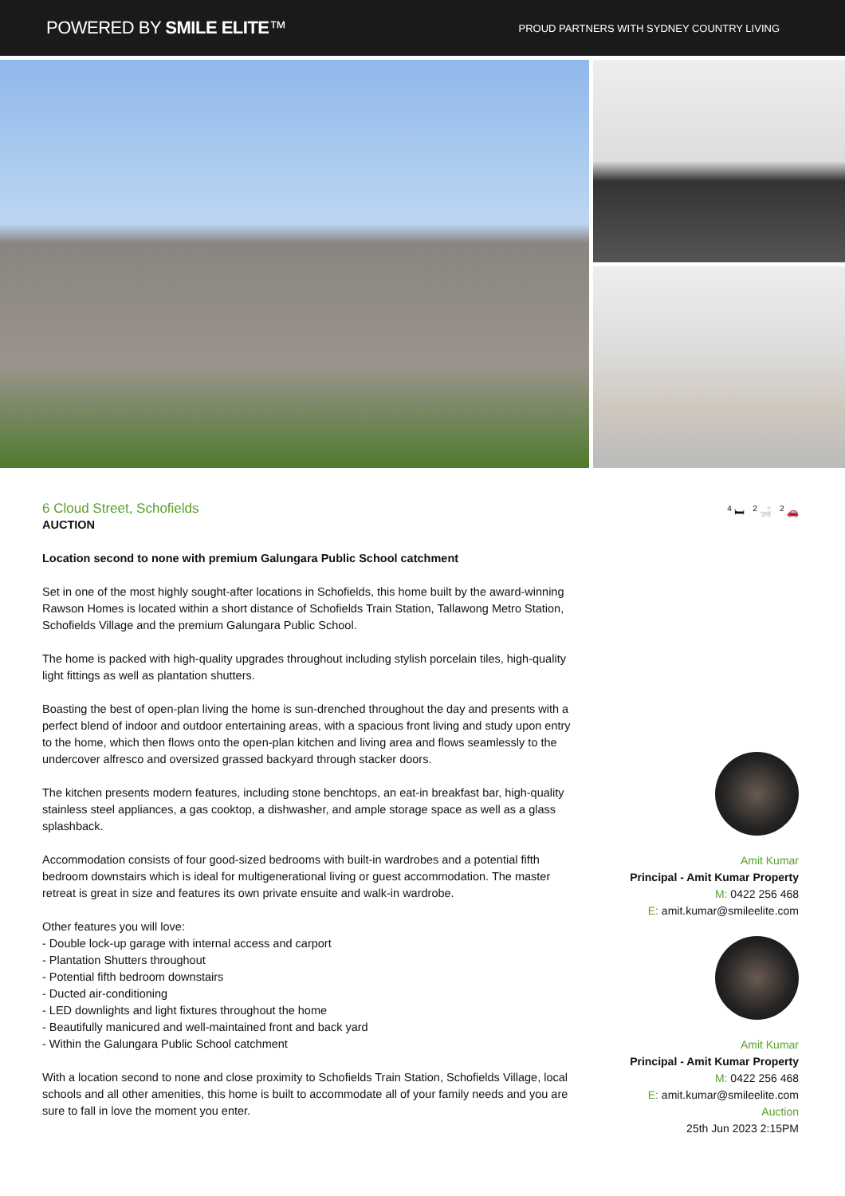POWERED BY SMILE ELITE™
PROUD PARTNERS WITH SYDNEY COUNTRY LIVING
6 Cloud Street, Schofields
AUCTION
Location second to none with premium Galungara Public School catchment
Set in one of the most highly sought-after locations in Schofields, this home built by the award-winning Rawson Homes is located within a short distance of Schofields Train Station, Tallawong Metro Station, Schofields Village and the premium Galungara Public School.
The home is packed with high-quality upgrades throughout including stylish porcelain tiles, high-quality light fittings as well as plantation shutters.
Boasting the best of open-plan living the home is sun-drenched throughout the day and presents with a perfect blend of indoor and outdoor entertaining areas, with a spacious front living and study upon entry to the home, which then flows onto the open-plan kitchen and living area and flows seamlessly to the undercover alfresco and oversized grassed backyard through stacker doors.
The kitchen presents modern features, including stone benchtops, an eat-in breakfast bar, high-quality stainless steel appliances, a gas cooktop, a dishwasher, and ample storage space as well as a glass splashback.
Accommodation consists of four good-sized bedrooms with built-in wardrobes and a potential fifth bedroom downstairs which is ideal for multigenerational living or guest accommodation. The master retreat is great in size and features its own private ensuite and walk-in wardrobe.
Other features you will love:
- Double lock-up garage with internal access and carport
- Plantation Shutters throughout
- Potential fifth bedroom downstairs
- Ducted air-conditioning
- LED downlights and light fixtures throughout the home
- Beautifully manicured and well-maintained front and back yard
- Within the Galungara Public School catchment
With a location second to none and close proximity to Schofields Train Station, Schofields Village, local schools and all other amenities, this home is built to accommodate all of your family needs and you are sure to fall in love the moment you enter.
<sup>4</sup> 🛏 <sup>2</sup> 🛁 <sup>2</sup> 🚗
Amit Kumar
Principal - Amit Kumar Property
M: 0422 256 468
E: amit.kumar@smileelite.com
Amit Kumar
Principal - Amit Kumar Property
M: 0422 256 468
E: amit.kumar@smileelite.com
Auction
25th Jun 2023 2:15PM